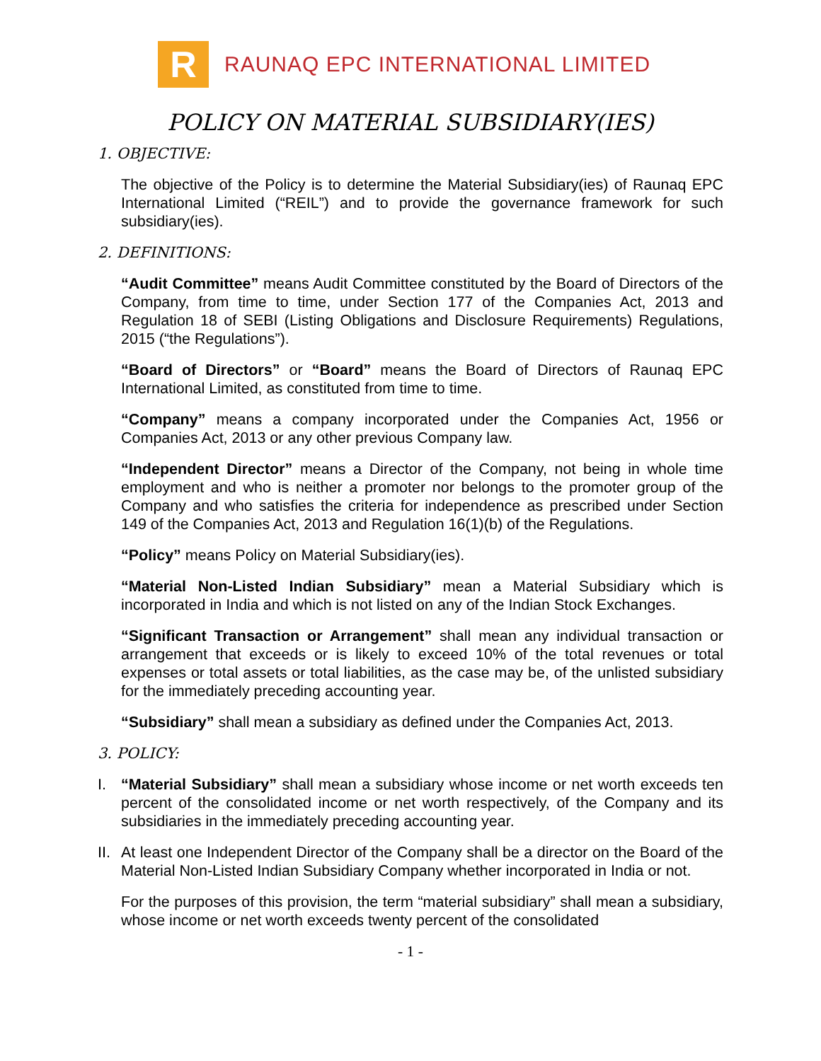R
RAUNAQ EPC INTERNATIONAL LIMITED
POLICY ON MATERIAL SUBSIDIARY(IES)
1. OBJECTIVE:
The objective of the Policy is to determine the Material Subsidiary(ies) of Raunaq EPC International Limited (“REIL”) and to provide the governance framework for such subsidiary(ies).
2. DEFINITIONS:
“Audit Committee” means Audit Committee constituted by the Board of Directors of the Company, from time to time, under Section 177 of the Companies Act, 2013 and Regulation 18 of SEBI (Listing Obligations and Disclosure Requirements) Regulations, 2015 (“the Regulations”).
“Board of Directors” or “Board” means the Board of Directors of Raunaq EPC International Limited, as constituted from time to time.
“Company” means a company incorporated under the Companies Act, 1956 or Companies Act, 2013 or any other previous Company law.
“Independent Director” means a Director of the Company, not being in whole time employment and who is neither a promoter nor belongs to the promoter group of the Company and who satisfies the criteria for independence as prescribed under Section 149 of the Companies Act, 2013 and Regulation 16(1)(b) of the Regulations.
“Policy” means Policy on Material Subsidiary(ies).
“Material Non-Listed Indian Subsidiary” mean a Material Subsidiary which is incorporated in India and which is not listed on any of the Indian Stock Exchanges.
“Significant Transaction or Arrangement” shall mean any individual transaction or arrangement that exceeds or is likely to exceed 10% of the total revenues or total expenses or total assets or total liabilities, as the case may be, of the unlisted subsidiary for the immediately preceding accounting year.
“Subsidiary” shall mean a subsidiary as defined under the Companies Act, 2013.
3. POLICY:
I. “Material Subsidiary” shall mean a subsidiary whose income or net worth exceeds ten percent of the consolidated income or net worth respectively, of the Company and its subsidiaries in the immediately preceding accounting year.
II.
At least one Independent Director of the Company shall be a director on the Board of the Material Non-Listed Indian Subsidiary Company whether incorporated in India or not.
For the purposes of this provision, the term “material subsidiary” shall mean a subsidiary, whose income or net worth exceeds twenty percent of the consolidated
- 1 -